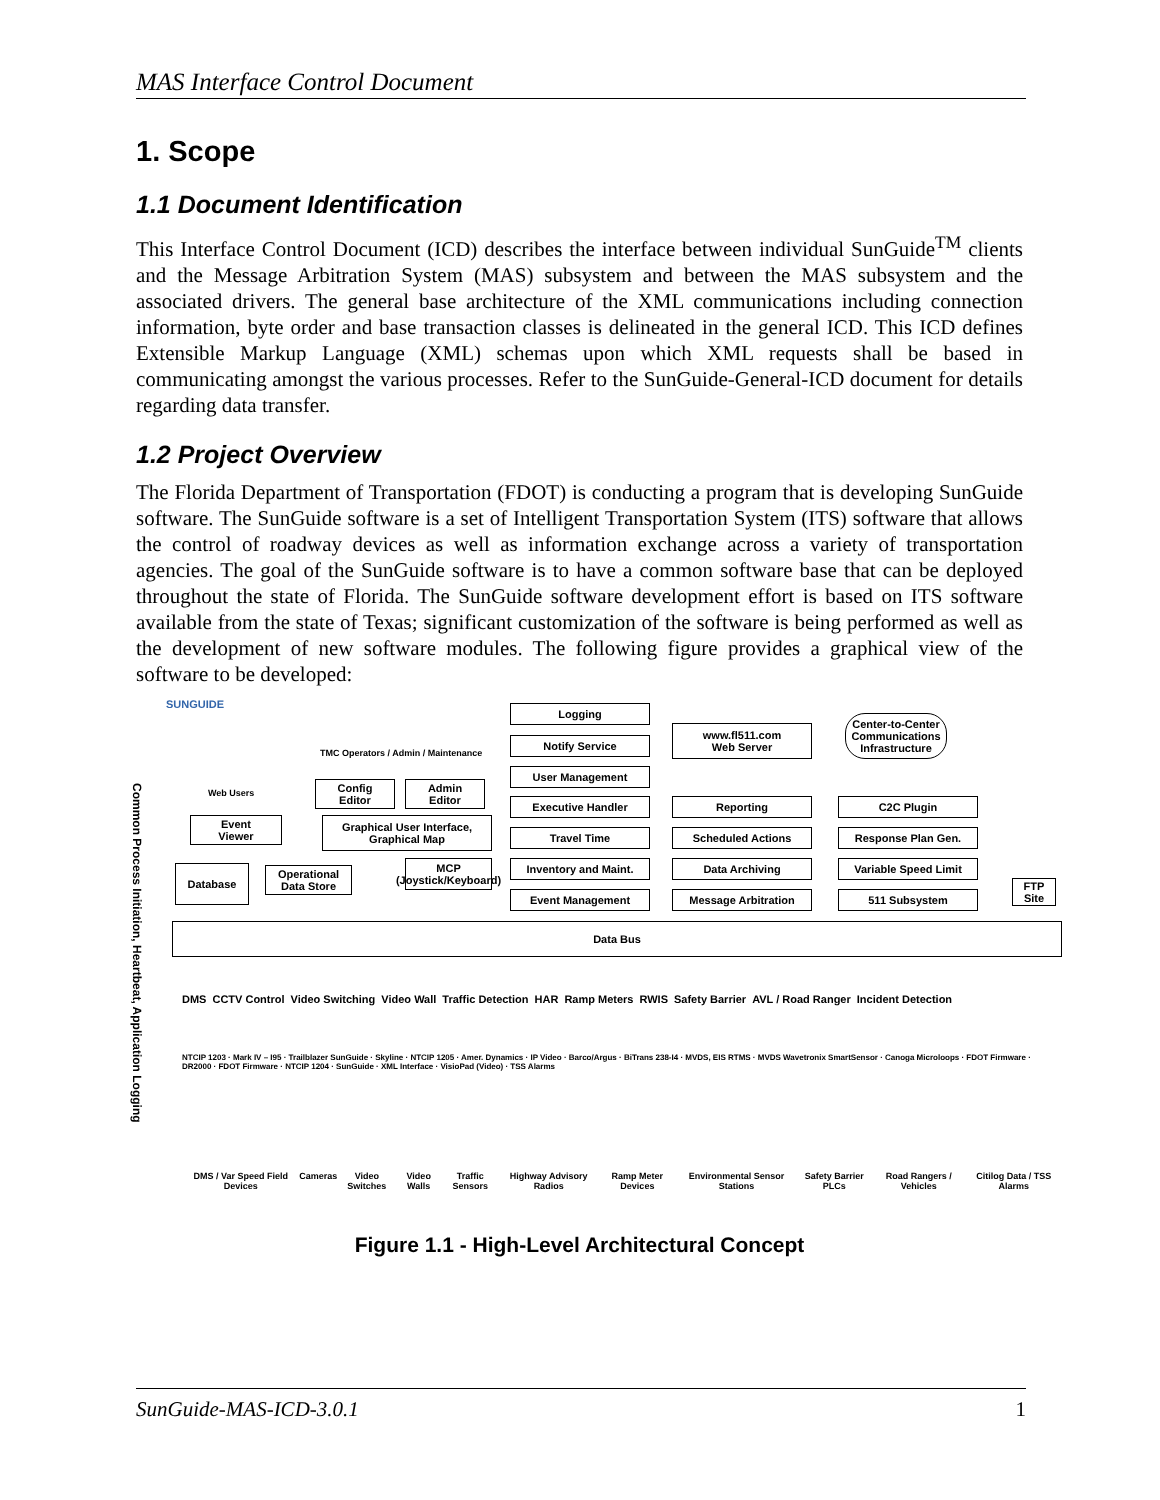MAS Interface Control Document
1. Scope
1.1 Document Identification
This Interface Control Document (ICD) describes the interface between individual SunGuide<sup>TM</sup> clients and the Message Arbitration System (MAS) subsystem and between the MAS subsystem and the associated drivers. The general base architecture of the XML communications including connection information, byte order and base transaction classes is delineated in the general ICD. This ICD defines Extensible Markup Language (XML) schemas upon which XML requests shall be based in communicating amongst the various processes. Refer to the SunGuide-General-ICD document for details regarding data transfer.
1.2 Project Overview
The Florida Department of Transportation (FDOT) is conducting a program that is developing SunGuide software. The SunGuide software is a set of Intelligent Transportation System (ITS) software that allows the control of roadway devices as well as information exchange across a variety of transportation agencies. The goal of the SunGuide software is to have a common software base that can be deployed throughout the state of Florida. The SunGuide software development effort is based on ITS software available from the state of Texas; significant customization of the software is being performed as well as the development of new software modules. The following figure provides a graphical view of the software to be developed:
Logging
Notify Service
User Management
Executive Handler
Travel Time
Inventory and Maint.
Event Management
www.fl511.com
Web Server
Reporting
Scheduled Actions
Data Archiving
Message Arbitration
Center-to-Center Communications Infrastructure
C2C Plugin
Response Plan Gen.
Variable Speed Limit
511 Subsystem
FTP Site
SUNGUIDE
TMC Operators / Admin / Maintenance
Web Users
Config
Editor
Admin
Editor
Event
Viewer
Graphical User Interface,
Graphical Map
Database
Operational
Data Store
MCP (Joystick/Keyboard)
Common Process Initiation, Heartbeat, Application Logging
Data Bus
DMS CCTV Control Video Switching Video Wall Traffic Detection HAR Ramp Meters RWIS Safety Barrier AVL / Road Ranger Incident Detection
NTCIP 1203 · Mark IV – I95 · Trailblazer SunGuide · Skyline · NTCIP 1205 · Amer. Dynamics · IP Video · Barco/Argus · BiTrans 238-I4 · MVDS, EIS RTMS · MVDS Wavetronix SmartSensor · Canoga Microloops · FDOT Firmware · DR2000 · FDOT Firmware · NTCIP 1204 · SunGuide · XML Interface · VisioPad (Video) · TSS Alarms
DMS / Var Speed Field Devices Cameras Video Switches Video Walls Traffic Sensors Highway Advisory Radios Ramp Meter Devices Environmental Sensor Stations Safety Barrier PLCs Road Rangers / Vehicles Citilog Data / TSS Alarms
Figure 1.1 - High-Level Architectural Concept
SunGuide-MAS-ICD-3.0.1 1